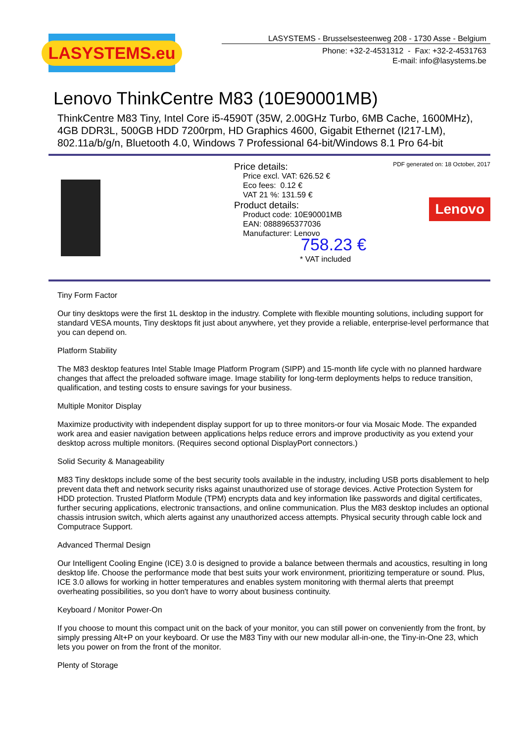LASYSTEMS.eu
LASYSTEMS - Brusselsesteenweg 208 - 1730 Asse - Belgium
Phone: +32-2-4531312 - Fax: +32-2-4531763
E-mail: info@lasystems.be
Lenovo ThinkCentre M83 (10E90001MB)
ThinkCentre M83 Tiny, Intel Core i5-4590T (35W, 2.00GHz Turbo, 6MB Cache, 1600MHz), 4GB DDR3L, 500GB HDD 7200rpm, HD Graphics 4600, Gigabit Ethernet (I217-LM), 802.11a/b/g/n, Bluetooth 4.0, Windows 7 Professional 64-bit/Windows 8.1 Pro 64-bit
Price details:
Price excl. VAT: 626.52 €
Eco fees: 0.12 €
VAT 21 %: 131.59 €
Product details:
Product code: 10E90001MB
EAN: 0888965377036
Manufacturer: Lenovo
758.23 €
* VAT included
PDF generated on: 18 October, 2017
Lenovo
Tiny Form Factor
Our tiny desktops were the first 1L desktop in the industry. Complete with flexible mounting solutions, including support for standard VESA mounts, Tiny desktops fit just about anywhere, yet they provide a reliable, enterprise-level performance that you can depend on.
Platform Stability
The M83 desktop features Intel Stable Image Platform Program (SIPP) and 15-month life cycle with no planned hardware changes that affect the preloaded software image. Image stability for long-term deployments helps to reduce transition, qualification, and testing costs to ensure savings for your business.
Multiple Monitor Display
Maximize productivity with independent display support for up to three monitors-or four via Mosaic Mode. The expanded work area and easier navigation between applications helps reduce errors and improve productivity as you extend your desktop across multiple monitors. (Requires second optional DisplayPort connectors.)
Solid Security & Manageability
M83 Tiny desktops include some of the best security tools available in the industry, including USB ports disablement to help prevent data theft and network security risks against unauthorized use of storage devices. Active Protection System for HDD protection. Trusted Platform Module (TPM) encrypts data and key information like passwords and digital certificates, further securing applications, electronic transactions, and online communication. Plus the M83 desktop includes an optional chassis intrusion switch, which alerts against any unauthorized access attempts. Physical security through cable lock and Computrace Support.
Advanced Thermal Design
Our Intelligent Cooling Engine (ICE) 3.0 is designed to provide a balance between thermals and acoustics, resulting in long desktop life. Choose the performance mode that best suits your work environment, prioritizing temperature or sound. Plus, ICE 3.0 allows for working in hotter temperatures and enables system monitoring with thermal alerts that preempt overheating possibilities, so you don't have to worry about business continuity.
Keyboard / Monitor Power-On
If you choose to mount this compact unit on the back of your monitor, you can still power on conveniently from the front, by simply pressing Alt+P on your keyboard. Or use the M83 Tiny with our new modular all-in-one, the Tiny-in-One 23, which lets you power on from the front of the monitor.
Plenty of Storage